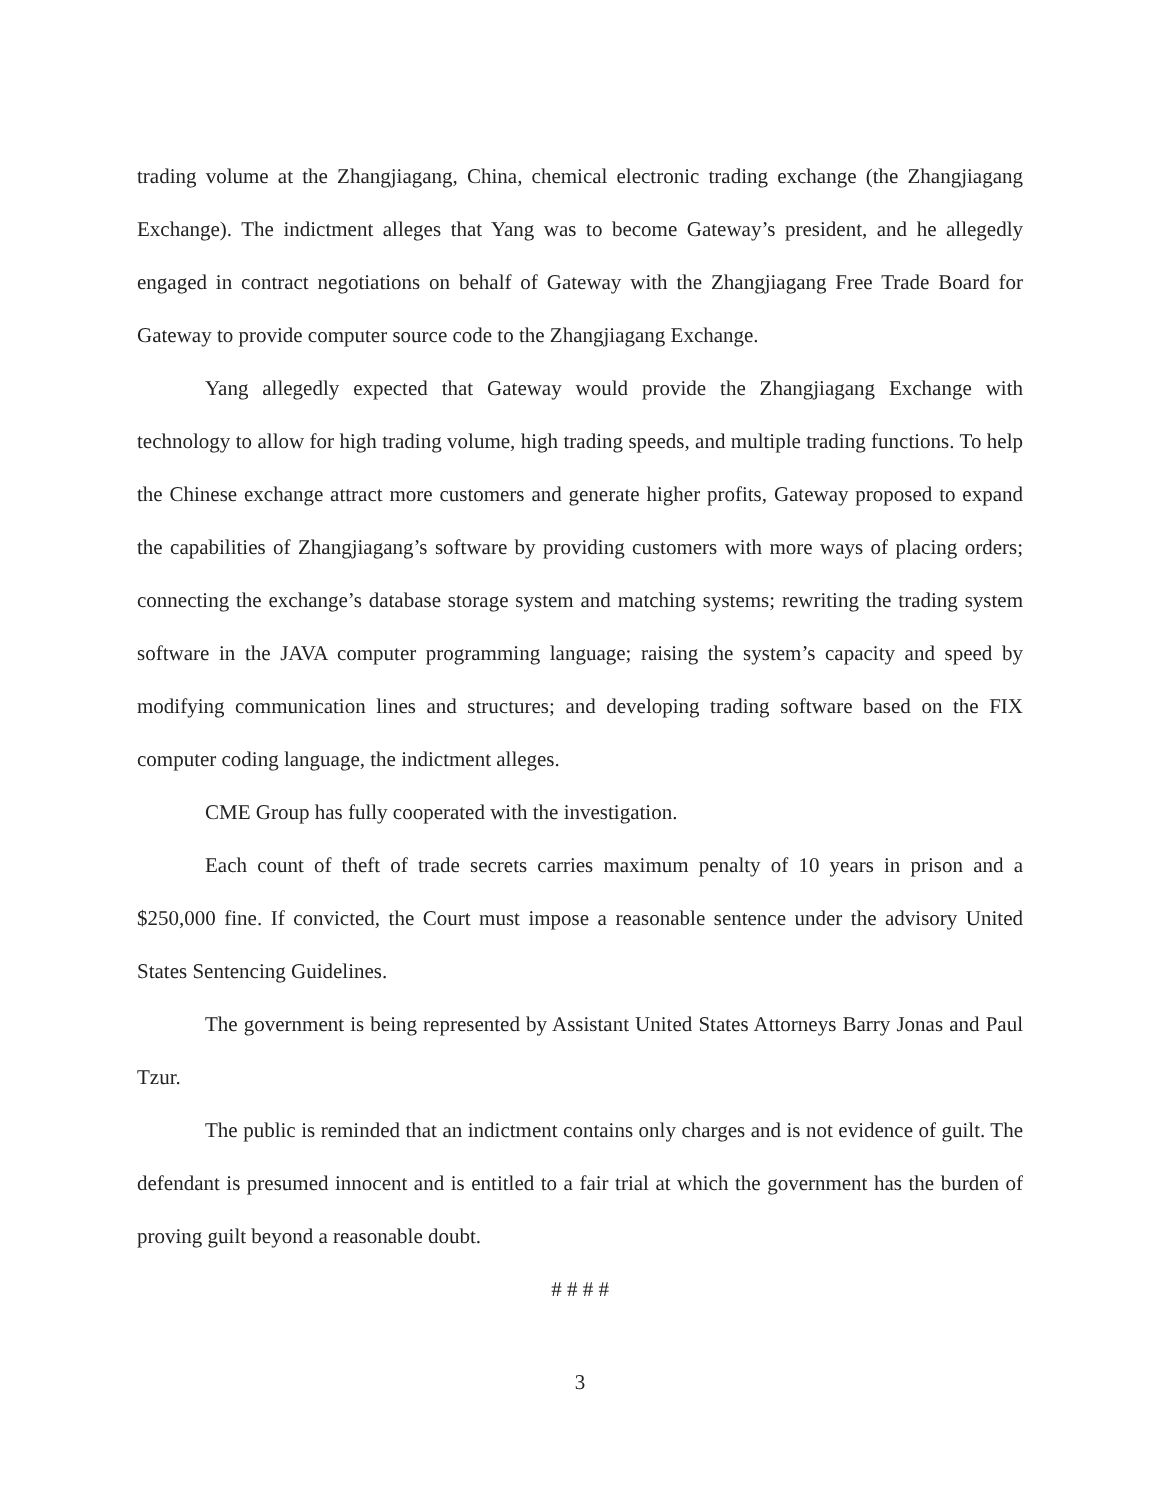trading volume at the Zhangjiagang, China, chemical electronic trading exchange (the Zhangjiagang Exchange). The indictment alleges that Yang was to become Gateway’s president, and he allegedly engaged in contract negotiations on behalf of Gateway with the Zhangjiagang Free Trade Board for Gateway to provide computer source code to the Zhangjiagang Exchange.
Yang allegedly expected that Gateway would provide the Zhangjiagang Exchange with technology to allow for high trading volume, high trading speeds, and multiple trading functions. To help the Chinese exchange attract more customers and generate higher profits, Gateway proposed to expand the capabilities of Zhangjiagang’s software by providing customers with more ways of placing orders; connecting the exchange’s database storage system and matching systems; rewriting the trading system software in the JAVA computer programming language; raising the system’s capacity and speed by modifying communication lines and structures; and developing trading software based on the FIX computer coding language, the indictment alleges.
CME Group has fully cooperated with the investigation.
Each count of theft of trade secrets carries maximum penalty of 10 years in prison and a $250,000 fine. If convicted, the Court must impose a reasonable sentence under the advisory United States Sentencing Guidelines.
The government is being represented by Assistant United States Attorneys Barry Jonas and Paul Tzur.
The public is reminded that an indictment contains only charges and is not evidence of guilt. The defendant is presumed innocent and is entitled to a fair trial at which the government has the burden of proving guilt beyond a reasonable doubt.
# # # #
3